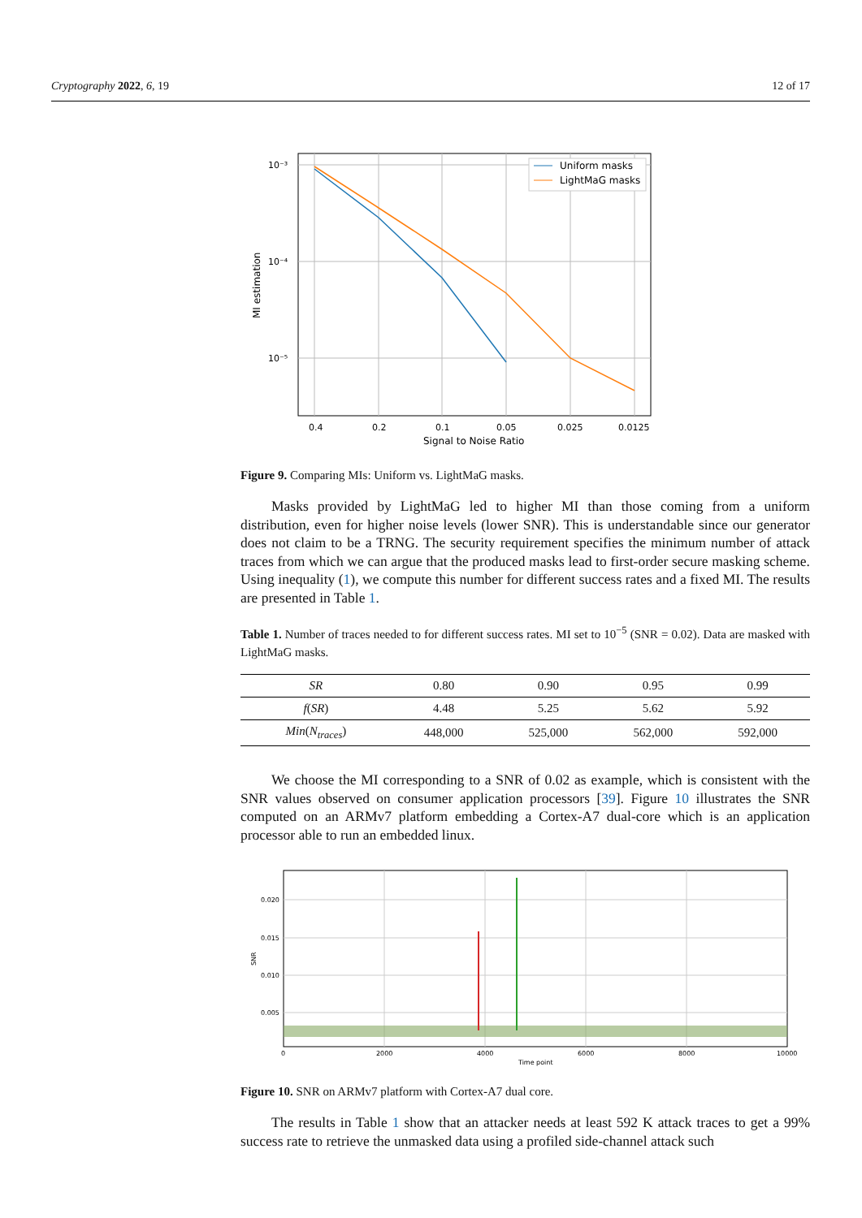Cryptography 2022, 6, 19 12 of 17
0.4
0.2
0.1
0.05
0.025
0.0125
10⁻³
10⁻⁴
10⁻⁵
Signal to Noise Ratio
MI estimation
Uniform masks
LightMaG masks
Figure 9. Comparing MIs: Uniform vs. LightMaG masks.
Masks provided by LightMaG led to higher MI than those coming from a uniform distribution, even for higher noise levels (lower SNR). This is understandable since our generator does not claim to be a TRNG. The security requirement specifies the minimum number of attack traces from which we can argue that the produced masks lead to first-order secure masking scheme. Using inequality (1), we compute this number for different success rates and a fixed MI. The results are presented in Table 1.
Table 1. Number of traces needed to for different success rates. MI set to 10<sup>−5</sup> (SNR = 0.02). Data are masked with LightMaG masks.
| SR | 0.80 | 0.90 | 0.95 | 0.99 |
| f ( SR ) | 4.48 | 5.25 | 5.62 | 5.92 |
| Min ( N<sub>traces</sub> ) | 448,000 | 525,000 | 562,000 | 592,000 |
We choose the MI corresponding to a SNR of 0.02 as example, which is consistent with the SNR values observed on consumer application processors [39]. Figure 10 illustrates the SNR computed on an ARMv7 platform embedding a Cortex-A7 dual-core which is an application processor able to run an embedded linux.
0.020
0.015
0.010
0.005
0
2000
4000
6000
8000
10000
Time point
SNR
Figure 10. SNR on ARMv7 platform with Cortex-A7 dual core.
The results in Table 1 show that an attacker needs at least 592 K attack traces to get a 99% success rate to retrieve the unmasked data using a profiled side-channel attack such